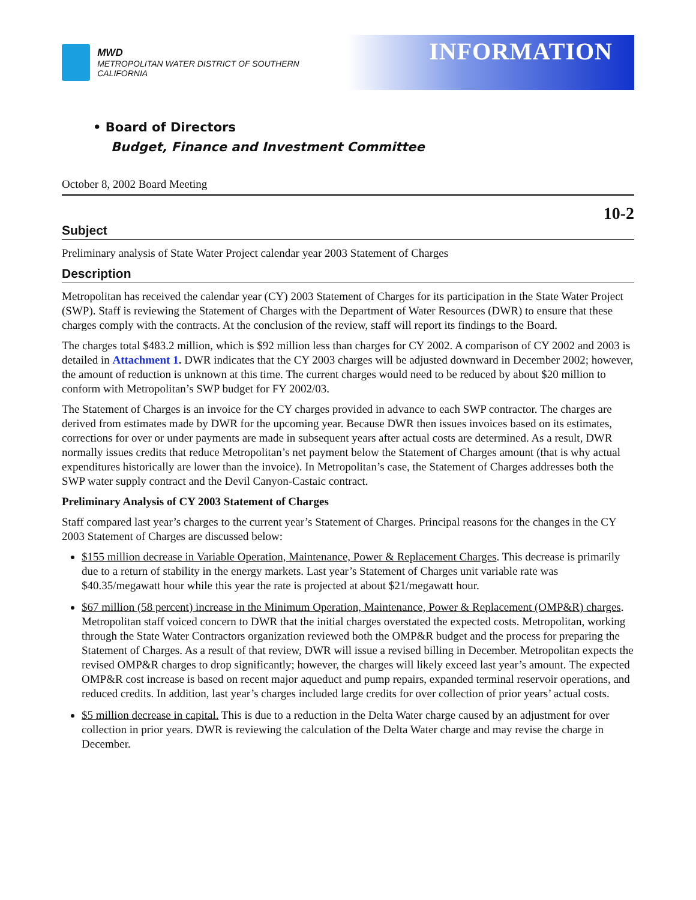MWD
METROPOLITAN WATER DISTRICT OF SOUTHERN CALIFORNIA
INFORMATION
• Board of Directors
Budget, Finance and Investment Committee
October 8, 2002 Board Meeting
10-2
Subject
Preliminary analysis of State Water Project calendar year 2003 Statement of Charges
Description
Metropolitan has received the calendar year (CY) 2003 Statement of Charges for its participation in the State Water Project (SWP). Staff is reviewing the Statement of Charges with the Department of Water Resources (DWR) to ensure that these charges comply with the contracts. At the conclusion of the review, staff will report its findings to the Board.
The charges total $483.2 million, which is $92 million less than charges for CY 2002. A comparison of CY 2002 and 2003 is detailed in Attachment 1. DWR indicates that the CY 2003 charges will be adjusted downward in December 2002; however, the amount of reduction is unknown at this time. The current charges would need to be reduced by about $20 million to conform with Metropolitan’s SWP budget for FY 2002/03.
The Statement of Charges is an invoice for the CY charges provided in advance to each SWP contractor. The charges are derived from estimates made by DWR for the upcoming year. Because DWR then issues invoices based on its estimates, corrections for over or under payments are made in subsequent years after actual costs are determined. As a result, DWR normally issues credits that reduce Metropolitan’s net payment below the Statement of Charges amount (that is why actual expenditures historically are lower than the invoice). In Metropolitan’s case, the Statement of Charges addresses both the SWP water supply contract and the Devil Canyon-Castaic contract.
Preliminary Analysis of CY 2003 Statement of Charges
Staff compared last year’s charges to the current year’s Statement of Charges. Principal reasons for the changes in the CY 2003 Statement of Charges are discussed below:
$155 million decrease in Variable Operation, Maintenance, Power & Replacement Charges. This decrease is primarily due to a return of stability in the energy markets. Last year’s Statement of Charges unit variable rate was $40.35/megawatt hour while this year the rate is projected at about $21/megawatt hour.
$67 million (58 percent) increase in the Minimum Operation, Maintenance, Power & Replacement (OMP&R) charges. Metropolitan staff voiced concern to DWR that the initial charges overstated the expected costs. Metropolitan, working through the State Water Contractors organization reviewed both the OMP&R budget and the process for preparing the Statement of Charges. As a result of that review, DWR will issue a revised billing in December. Metropolitan expects the revised OMP&R charges to drop significantly; however, the charges will likely exceed last year’s amount. The expected OMP&R cost increase is based on recent major aqueduct and pump repairs, expanded terminal reservoir operations, and reduced credits. In addition, last year’s charges included large credits for over collection of prior years’ actual costs.
$5 million decrease in capital. This is due to a reduction in the Delta Water charge caused by an adjustment for over collection in prior years. DWR is reviewing the calculation of the Delta Water charge and may revise the charge in December.